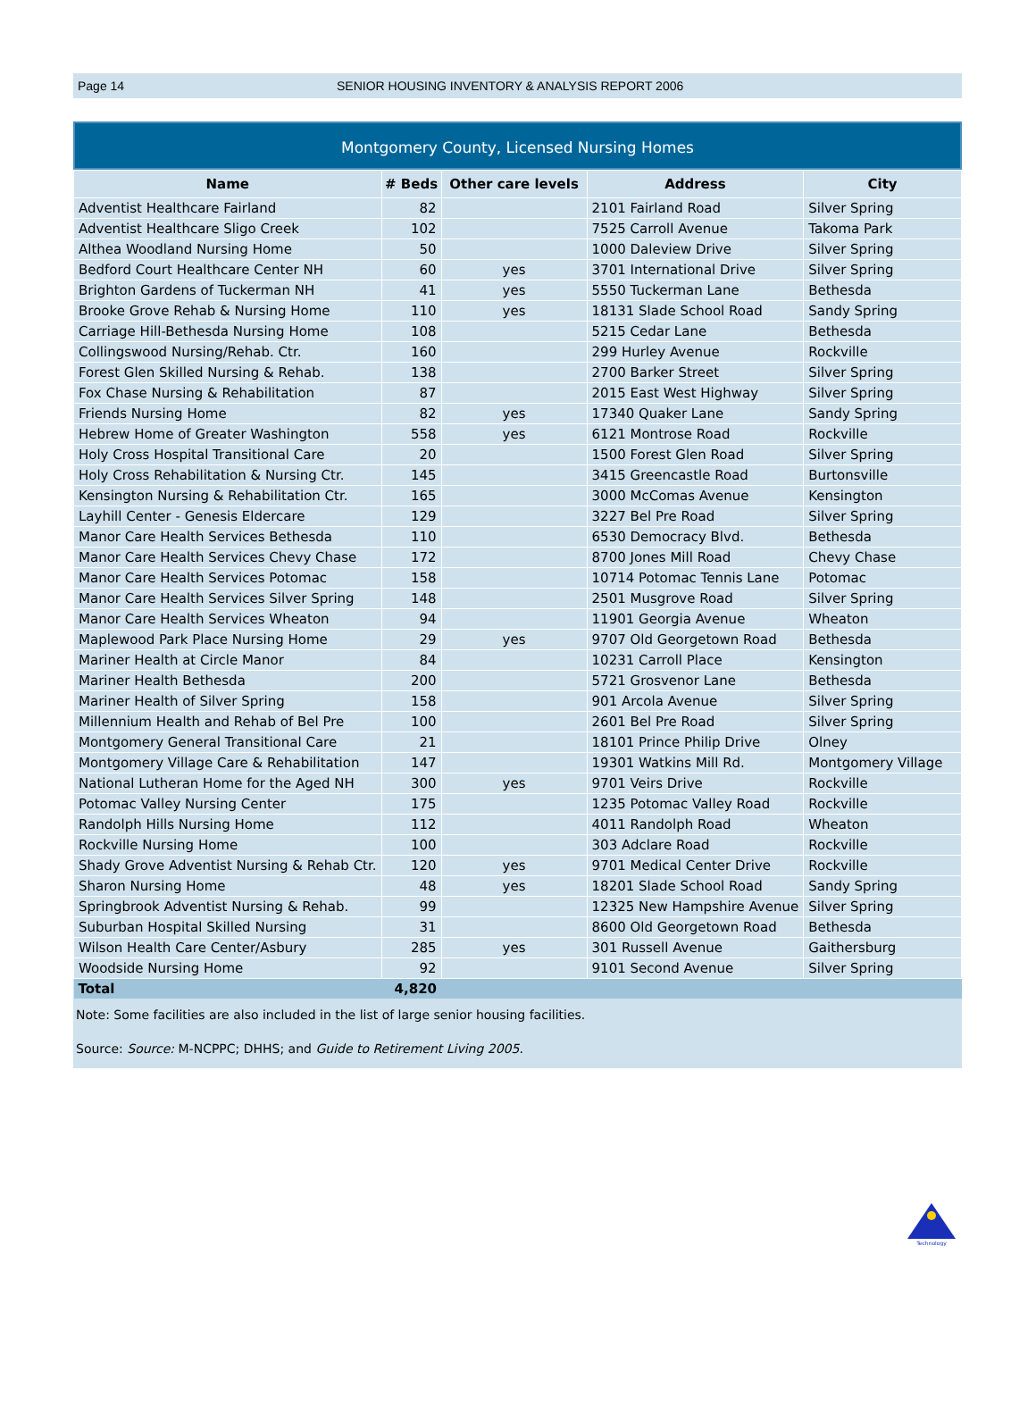Page 14 SENIOR HOUSING INVENTORY & ANALYSIS REPORT 2006
Montgomery County, Licensed Nursing Homes
| Name | # Beds | Other care levels | Address | City |
| --- | --- | --- | --- | --- |
| Adventist Healthcare Fairland | 82 | | 2101 Fairland Road | Silver Spring |
| Adventist Healthcare Sligo Creek | 102 | | 7525 Carroll Avenue | Takoma Park |
| Althea Woodland Nursing Home | 50 | | 1000 Daleview Drive | Silver Spring |
| Bedford Court Healthcare Center NH | 60 | yes | 3701 International Drive | Silver Spring |
| Brighton Gardens of Tuckerman NH | 41 | yes | 5550 Tuckerman Lane | Bethesda |
| Brooke Grove Rehab & Nursing Home | 110 | yes | 18131 Slade School Road | Sandy Spring |
| Carriage Hill-Bethesda Nursing Home | 108 | | 5215 Cedar Lane | Bethesda |
| Collingswood Nursing/Rehab. Ctr. | 160 | | 299 Hurley Avenue | Rockville |
| Forest Glen Skilled Nursing & Rehab. | 138 | | 2700 Barker Street | Silver Spring |
| Fox Chase Nursing & Rehabilitation | 87 | | 2015 East West Highway | Silver Spring |
| Friends Nursing Home | 82 | yes | 17340 Quaker Lane | Sandy Spring |
| Hebrew Home of Greater Washington | 558 | yes | 6121 Montrose Road | Rockville |
| Holy Cross Hospital Transitional Care | 20 | | 1500 Forest Glen Road | Silver Spring |
| Holy Cross Rehabilitation & Nursing Ctr. | 145 | | 3415 Greencastle Road | Burtonsville |
| Kensington Nursing & Rehabilitation Ctr. | 165 | | 3000 McComas Avenue | Kensington |
| Layhill Center - Genesis Eldercare | 129 | | 3227 Bel Pre Road | Silver Spring |
| Manor Care Health Services Bethesda | 110 | | 6530 Democracy Blvd. | Bethesda |
| Manor Care Health Services Chevy Chase | 172 | | 8700 Jones Mill Road | Chevy Chase |
| Manor Care Health Services Potomac | 158 | | 10714 Potomac Tennis Lane | Potomac |
| Manor Care Health Services Silver Spring | 148 | | 2501 Musgrove Road | Silver Spring |
| Manor Care Health Services Wheaton | 94 | | 11901 Georgia Avenue | Wheaton |
| Maplewood Park Place Nursing Home | 29 | yes | 9707 Old Georgetown Road | Bethesda |
| Mariner Health at Circle Manor | 84 | | 10231 Carroll Place | Kensington |
| Mariner Health Bethesda | 200 | | 5721 Grosvenor Lane | Bethesda |
| Mariner Health of Silver Spring | 158 | | 901 Arcola Avenue | Silver Spring |
| Millennium Health and Rehab of Bel Pre | 100 | | 2601 Bel Pre Road | Silver Spring |
| Montgomery General Transitional Care | 21 | | 18101 Prince Philip Drive | Olney |
| Montgomery Village Care & Rehabilitation | 147 | | 19301 Watkins Mill Rd. | Montgomery Village |
| National Lutheran Home for the Aged NH | 300 | yes | 9701 Veirs Drive | Rockville |
| Potomac Valley Nursing Center | 175 | | 1235 Potomac Valley Road | Rockville |
| Randolph Hills Nursing Home | 112 | | 4011 Randolph Road | Wheaton |
| Rockville Nursing Home | 100 | | 303 Adclare Road | Rockville |
| Shady Grove Adventist Nursing & Rehab Ctr. | 120 | yes | 9701 Medical Center Drive | Rockville |
| Sharon Nursing Home | 48 | yes | 18201 Slade School Road | Sandy Spring |
| Springbrook Adventist Nursing & Rehab. | 99 | | 12325 New Hampshire Avenue | Silver Spring |
| Suburban Hospital Skilled Nursing | 31 | | 8600 Old Georgetown Road | Bethesda |
| Wilson Health Care Center/Asbury | 285 | yes | 301 Russell Avenue | Gaithersburg |
| Woodside Nursing Home | 92 | | 9101 Second Avenue | Silver Spring |
| Total | 4,820 | | | |
Note: Some facilities are also included in the list of large senior housing facilities.
Source: Source: M-NCPPC; DHHS; and Guide to Retirement Living 2005.
Technology